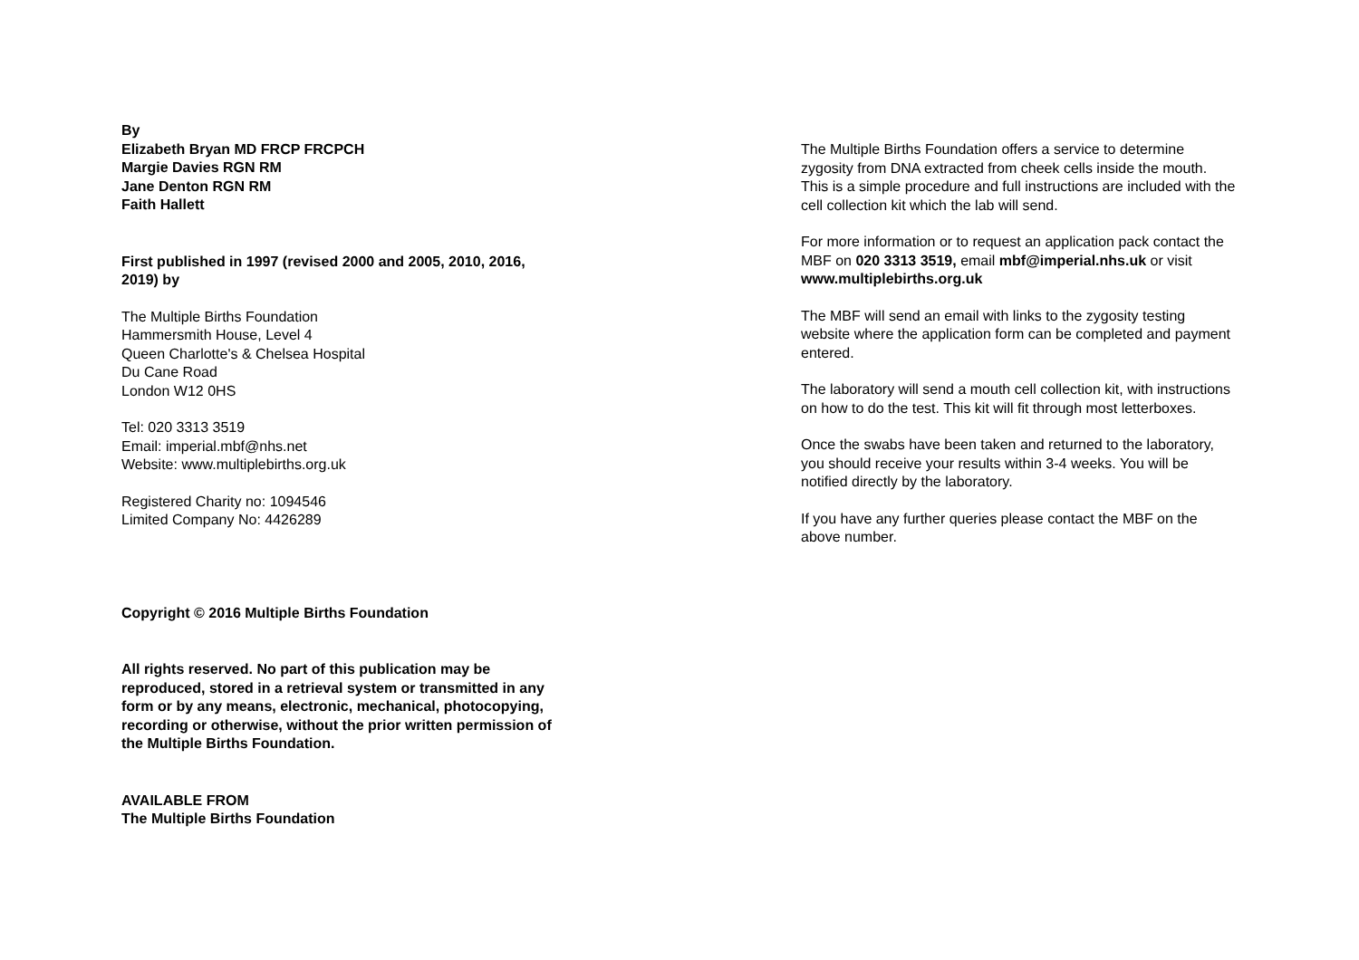By
Elizabeth Bryan MD FRCP FRCPCH
Margie Davies RGN RM
Jane Denton RGN RM
Faith Hallett
First published in 1997 (revised 2000 and 2005, 2010, 2016, 2019) by
The Multiple Births Foundation
Hammersmith House, Level 4
Queen Charlotte's & Chelsea Hospital
Du Cane Road
London W12 0HS
Tel: 020 3313 3519
Email: imperial.mbf@nhs.net
Website: www.multiplebirths.org.uk
Registered Charity no: 1094546
Limited Company No: 4426289
Copyright © 2016 Multiple Births Foundation
All rights reserved. No part of this publication may be reproduced, stored in a retrieval system or transmitted in any form or by any means, electronic, mechanical, photocopying, recording or otherwise, without the prior written permission of the Multiple Births Foundation.
AVAILABLE FROM
The Multiple Births Foundation
The Multiple Births Foundation offers a service to determine zygosity from DNA extracted from cheek cells inside the mouth. This is a simple procedure and full instructions are included with the cell collection kit which the lab will send.
For more information or to request an application pack contact the MBF on 020 3313 3519, email mbf@imperial.nhs.uk or visit www.multiplebirths.org.uk
The MBF will send an email with links to the zygosity testing website where the application form can be completed and payment entered.
The laboratory will send a mouth cell collection kit, with instructions on how to do the test. This kit will fit through most letterboxes.
Once the swabs have been taken and returned to the laboratory, you should receive your results within 3-4 weeks. You will be notified directly by the laboratory.
If you have any further queries please contact the MBF on the above number.